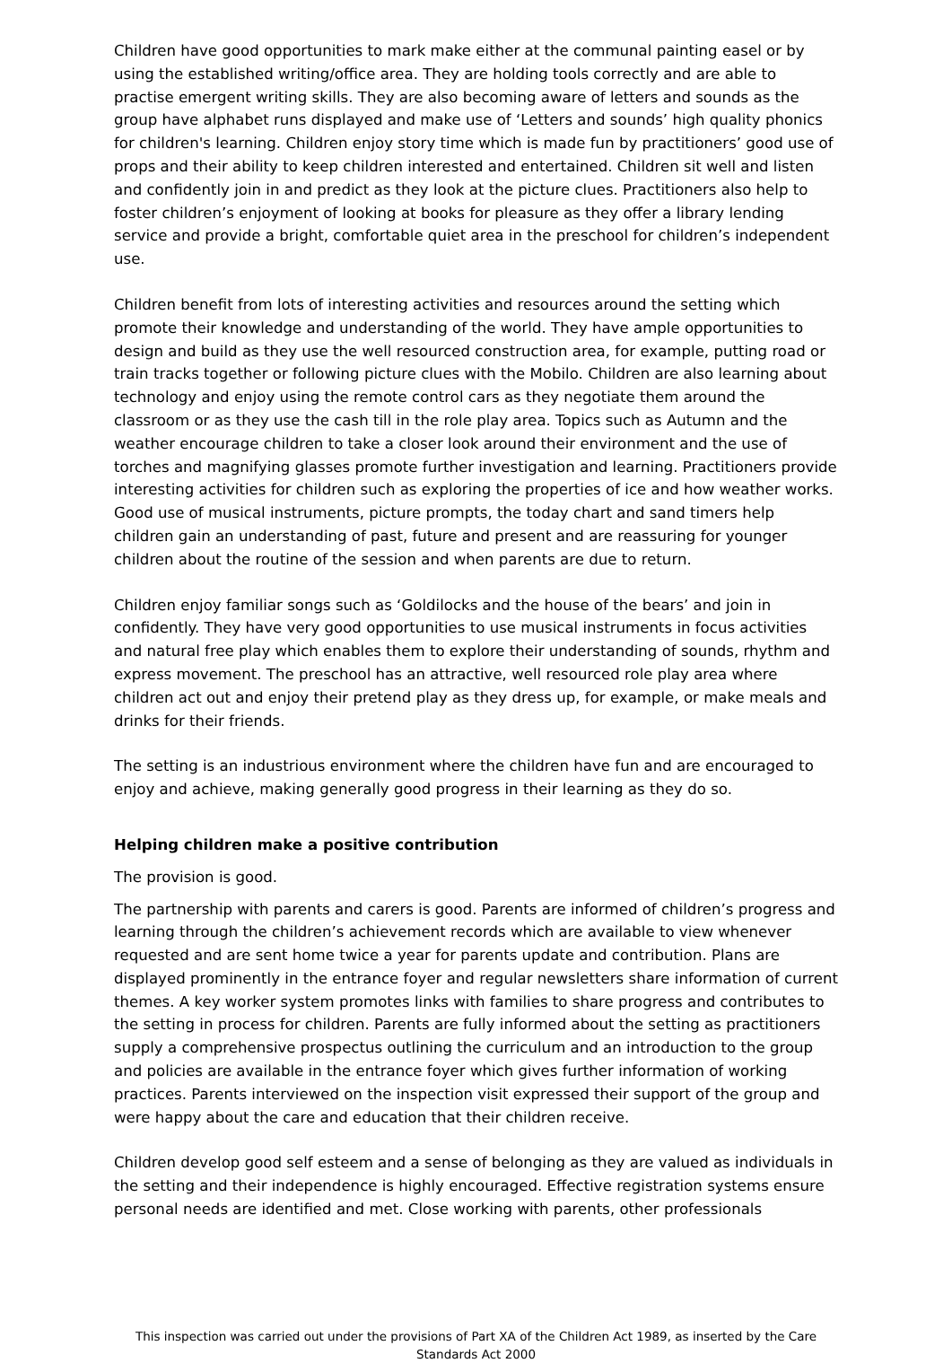Children have good opportunities to mark make either at the communal painting easel or by using the established writing/office area. They are holding tools correctly and are able to practise emergent writing skills. They are also becoming aware of letters and sounds as the group have alphabet runs displayed and make use of ‘Letters and sounds’ high quality phonics for children's learning. Children enjoy story time which is made fun by practitioners’ good use of props and their ability to keep children interested and entertained. Children sit well and listen and confidently join in and predict as they look at the picture clues. Practitioners also help to foster children’s enjoyment of looking at books for pleasure as they offer a library lending service and provide a bright, comfortable quiet area in the preschool for children’s independent use.
Children benefit from lots of interesting activities and resources around the setting which promote their knowledge and understanding of the world. They have ample opportunities to design and build as they use the well resourced construction area, for example, putting road or train tracks together or following picture clues with the Mobilo. Children are also learning about technology and enjoy using the remote control cars as they negotiate them around the classroom or as they use the cash till in the role play area. Topics such as Autumn and the weather encourage children to take a closer look around their environment and the use of torches and magnifying glasses promote further investigation and learning. Practitioners provide interesting activities for children such as exploring the properties of ice and how weather works. Good use of musical instruments, picture prompts, the today chart and sand timers help children gain an understanding of past, future and present and are reassuring for younger children about the routine of the session and when parents are due to return.
Children enjoy familiar songs such as ‘Goldilocks and the house of the bears’ and join in confidently. They have very good opportunities to use musical instruments in focus activities and natural free play which enables them to explore their understanding of sounds, rhythm and express movement. The preschool has an attractive, well resourced role play area where children act out and enjoy their pretend play as they dress up, for example, or make meals and drinks for their friends.
The setting is an industrious environment where the children have fun and are encouraged to enjoy and achieve, making generally good progress in their learning as they do so.
Helping children make a positive contribution
The provision is good.
The partnership with parents and carers is good. Parents are informed of children’s progress and learning through the children’s achievement records which are available to view whenever requested and are sent home twice a year for parents update and contribution. Plans are displayed prominently in the entrance foyer and regular newsletters share information of current themes. A key worker system promotes links with families to share progress and contributes to the setting in process for children. Parents are fully informed about the setting as practitioners supply a comprehensive prospectus outlining the curriculum and an introduction to the group and policies are available in the entrance foyer which gives further information of working practices. Parents interviewed on the inspection visit expressed their support of the group and were happy about the care and education that their children receive.
Children develop good self esteem and a sense of belonging as they are valued as individuals in the setting and their independence is highly encouraged. Effective registration systems ensure personal needs are identified and met. Close working with parents, other professionals
This inspection was carried out under the provisions of Part XA of the Children Act 1989, as inserted by the Care Standards Act 2000